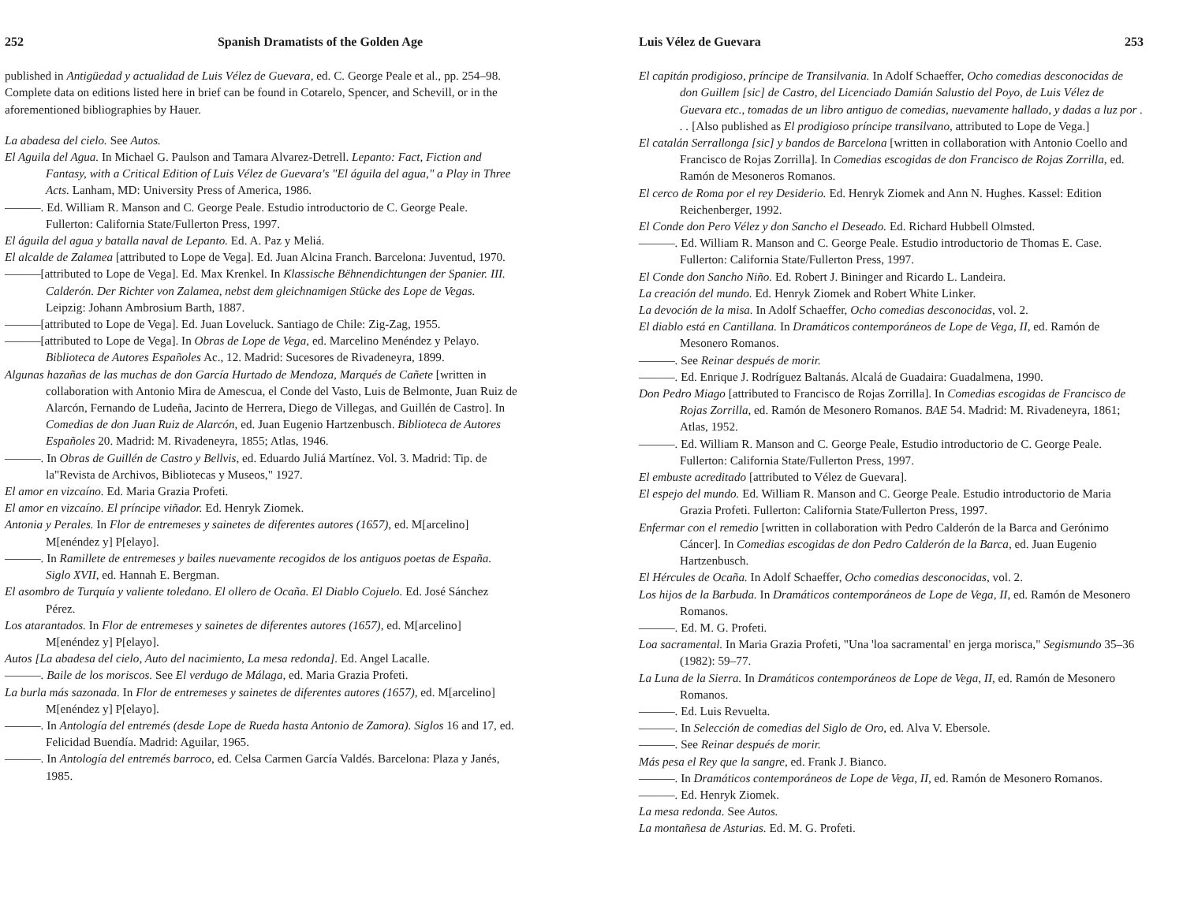252 Spanish Dramatists of the Golden Age
published in Antigüedad y actualidad de Luis Vélez de Guevara, ed. C. George Peale et al., pp. 254–98. Complete data on editions listed here in brief can be found in Cotarelo, Spencer, and Schevill, or in the aforementioned bibliographies by Hauer.
La abadesa del cielo. See Autos.
El Aguila del Agua. In Michael G. Paulson and Tamara Alvarez-Detrell. Lepanto: Fact, Fiction and Fantasy, with a Critical Edition of Luis Vélez de Guevara's "El águila del agua," a Play in Three Acts. Lanham, MD: University Press of America, 1986.
———. Ed. William R. Manson and C. George Peale. Estudio introductorio de C. George Peale. Fullerton: California State/Fullerton Press, 1997.
El águila del agua y batalla naval de Lepanto. Ed. A. Paz y Meliá.
El alcalde de Zalamea [attributed to Lope de Vega]. Ed. Juan Alcina Franch. Barcelona: Juventud, 1970.
———[attributed to Lope de Vega]. Ed. Max Krenkel. In Klassische Bëhnendichtungen der Spanier. III. Calderón. Der Richter von Zalamea, nebst dem gleichnamigen Stücke des Lope de Vegas. Leipzig: Johann Ambrosium Barth, 1887.
———[attributed to Lope de Vega]. Ed. Juan Loveluck. Santiago de Chile: Zig-Zag, 1955.
———[attributed to Lope de Vega]. In Obras de Lope de Vega, ed. Marcelino Menéndez y Pelayo. Biblioteca de Autores Españoles Ac., 12. Madrid: Sucesores de Rivadeneyra, 1899.
Algunas hazañas de las muchas de don García Hurtado de Mendoza, Marqués de Cañete [written in collaboration with Antonio Mira de Amescua, el Conde del Vasto, Luis de Belmonte, Juan Ruiz de Alarcón, Fernando de Ludeña, Jacinto de Herrera, Diego de Villegas, and Guillén de Castro]. In Comedias de don Juan Ruiz de Alarcón, ed. Juan Eugenio Hartzenbusch. Biblioteca de Autores Españoles 20. Madrid: M. Rivadeneyra, 1855; Atlas, 1946.
———. In Obras de Guillén de Castro y Bellvis, ed. Eduardo Juliá Martínez. Vol. 3. Madrid: Tip. de la"Revista de Archivos, Bibliotecas y Museos," 1927.
El amor en vizcaíno. Ed. Maria Grazia Profeti.
El amor en vizcaíno. El príncipe viñador. Ed. Henryk Ziomek.
Antonia y Perales. In Flor de entremeses y sainetes de diferentes autores (1657), ed. M[arcelino] M[enéndez y] P[elayo].
———. In Ramillete de entremeses y bailes nuevamente recogidos de los antiguos poetas de España. Siglo XVII, ed. Hannah E. Bergman.
El asombro de Turquía y valiente toledano. El ollero de Ocaña. El Diablo Cojuelo. Ed. José Sánchez Pérez.
Los atarantados. In Flor de entremeses y sainetes de diferentes autores (1657), ed. M[arcelino] M[enéndez y] P[elayo].
Autos [La abadesa del cielo, Auto del nacimiento, La mesa redonda]. Ed. Angel Lacalle.
———. Baile de los moriscos. See El verdugo de Málaga, ed. Maria Grazia Profeti.
La burla más sazonada. In Flor de entremeses y sainetes de diferentes autores (1657), ed. M[arcelino] M[enéndez y] P[elayo].
———. In Antología del entremés (desde Lope de Rueda hasta Antonio de Zamora). Siglos 16 and 17, ed. Felicidad Buendía. Madrid: Aguilar, 1965.
———. In Antología del entremés barroco, ed. Celsa Carmen García Valdés. Barcelona: Plaza y Janés, 1985.
Luis Vélez de Guevara 253
El capitán prodigioso, príncipe de Transilvania. In Adolf Schaeffer, Ocho comedias desconocidas de don Guillem [sic] de Castro, del Licenciado Damián Salustio del Poyo, de Luis Vélez de Guevara etc., tomadas de un libro antiguo de comedias, nuevamente hallado, y dadas a luz por . . . [Also published as El prodigioso príncipe transilvano, attributed to Lope de Vega.]
El catalán Serrallonga [sic] y bandos de Barcelona [written in collaboration with Antonio Coello and Francisco de Rojas Zorrilla]. In Comedias escogidas de don Francisco de Rojas Zorrilla, ed. Ramón de Mesoneros Romanos.
El cerco de Roma por el rey Desiderio. Ed. Henryk Ziomek and Ann N. Hughes. Kassel: Edition Reichenberger, 1992.
El Conde don Pero Vélez y don Sancho el Deseado. Ed. Richard Hubbell Olmsted.
———. Ed. William R. Manson and C. George Peale. Estudio introductorio de Thomas E. Case. Fullerton: California State/Fullerton Press, 1997.
El Conde don Sancho Niño. Ed. Robert J. Bininger and Ricardo L. Landeira.
La creación del mundo. Ed. Henryk Ziomek and Robert White Linker.
La devoción de la misa. In Adolf Schaeffer, Ocho comedias desconocidas, vol. 2.
El diablo está en Cantillana. In Dramáticos contemporáneos de Lope de Vega, II, ed. Ramón de Mesonero Romanos.
———. See Reinar después de morir.
———. Ed. Enrique J. Rodríguez Baltanás. Alcalá de Guadaira: Guadalmena, 1990.
Don Pedro Miago [attributed to Francisco de Rojas Zorrilla]. In Comedias escogidas de Francisco de Rojas Zorrilla, ed. Ramón de Mesonero Romanos. BAE 54. Madrid: M. Rivadeneyra, 1861; Atlas, 1952.
———. Ed. William R. Manson and C. George Peale, Estudio introductorio de C. George Peale. Fullerton: California State/Fullerton Press, 1997.
El embuste acreditado [attributed to Vélez de Guevara].
El espejo del mundo. Ed. William R. Manson and C. George Peale. Estudio introductorio de Maria Grazia Profeti. Fullerton: California State/Fullerton Press, 1997.
Enfermar con el remedio [written in collaboration with Pedro Calderón de la Barca and Gerónimo Cáncer]. In Comedias escogidas de don Pedro Calderón de la Barca, ed. Juan Eugenio Hartzenbusch.
El Hércules de Ocaña. In Adolf Schaeffer, Ocho comedias desconocidas, vol. 2.
Los hijos de la Barbuda. In Dramáticos contemporáneos de Lope de Vega, II, ed. Ramón de Mesonero Romanos.
———. Ed. M. G. Profeti.
Loa sacramental. In Maria Grazia Profeti, "Una 'loa sacramental' en jerga morisca," Segismundo 35–36 (1982): 59–77.
La Luna de la Sierra. In Dramáticos contemporáneos de Lope de Vega, II, ed. Ramón de Mesonero Romanos.
———. Ed. Luis Revuelta.
———. In Selección de comedias del Siglo de Oro, ed. Alva V. Ebersole.
———. See Reinar después de morir.
Más pesa el Rey que la sangre, ed. Frank J. Bianco.
———. In Dramáticos contemporáneos de Lope de Vega, II, ed. Ramón de Mesonero Romanos.
———. Ed. Henryk Ziomek.
La mesa redonda. See Autos.
La montañesa de Asturias. Ed. M. G. Profeti.